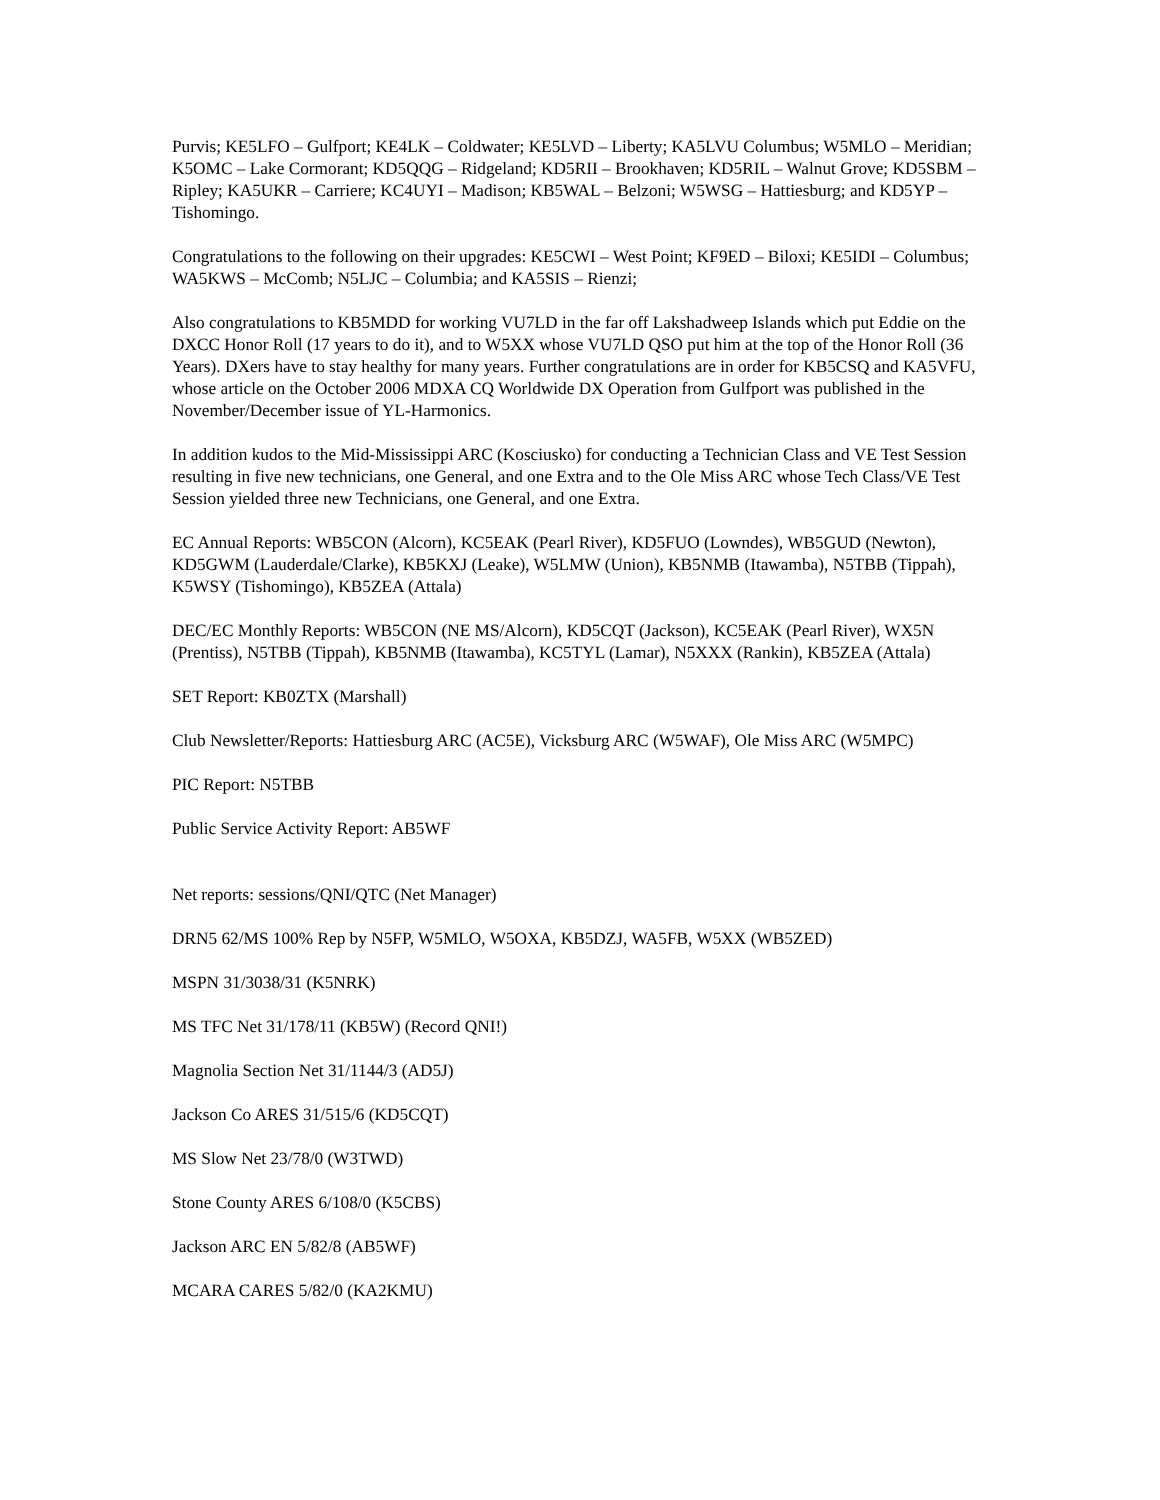Purvis; KE5LFO – Gulfport; KE4LK – Coldwater; KE5LVD – Liberty; KA5LVU Columbus; W5MLO – Meridian; K5OMC – Lake Cormorant; KD5QQG – Ridgeland; KD5RII – Brookhaven; KD5RIL – Walnut Grove; KD5SBM – Ripley; KA5UKR – Carriere; KC4UYI – Madison; KB5WAL – Belzoni; W5WSG – Hattiesburg; and KD5YP – Tishomingo.
Congratulations to the following on their upgrades: KE5CWI – West Point; KF9ED – Biloxi; KE5IDI – Columbus; WA5KWS – McComb; N5LJC – Columbia; and KA5SIS – Rienzi;
Also congratulations to KB5MDD for working VU7LD in the far off Lakshadweep Islands which put Eddie on the DXCC Honor Roll (17 years to do it), and to W5XX whose VU7LD QSO put him at the top of the Honor Roll (36 Years). DXers have to stay healthy for many years. Further congratulations are in order for KB5CSQ and KA5VFU, whose article on the October 2006 MDXA CQ Worldwide DX Operation from Gulfport was published in the November/December issue of YL-Harmonics.
In addition kudos to the Mid-Mississippi ARC (Kosciusko) for conducting a Technician Class and VE Test Session resulting in five new technicians, one General, and one Extra and to the Ole Miss ARC whose Tech Class/VE Test Session yielded three new Technicians, one General, and one Extra.
EC Annual Reports: WB5CON (Alcorn), KC5EAK (Pearl River), KD5FUO (Lowndes), WB5GUD (Newton), KD5GWM (Lauderdale/Clarke), KB5KXJ (Leake), W5LMW (Union), KB5NMB (Itawamba), N5TBB (Tippah), K5WSY (Tishomingo), KB5ZEA (Attala)
DEC/EC Monthly Reports: WB5CON (NE MS/Alcorn), KD5CQT (Jackson), KC5EAK (Pearl River), WX5N (Prentiss), N5TBB (Tippah), KB5NMB (Itawamba), KC5TYL (Lamar), N5XXX (Rankin), KB5ZEA (Attala)
SET Report: KB0ZTX (Marshall)
Club Newsletter/Reports: Hattiesburg ARC (AC5E), Vicksburg ARC (W5WAF), Ole Miss ARC (W5MPC)
PIC Report: N5TBB
Public Service Activity Report: AB5WF
Net reports: sessions/QNI/QTC (Net Manager)
DRN5 62/MS 100% Rep by N5FP, W5MLO, W5OXA, KB5DZJ, WA5FB, W5XX (WB5ZED)
MSPN 31/3038/31 (K5NRK)
MS TFC Net 31/178/11 (KB5W) (Record QNI!)
Magnolia Section Net 31/1144/3 (AD5J)
Jackson Co ARES 31/515/6 (KD5CQT)
MS Slow Net 23/78/0 (W3TWD)
Stone County ARES 6/108/0 (K5CBS)
Jackson ARC EN 5/82/8 (AB5WF)
MCARA CARES 5/82/0 (KA2KMU)